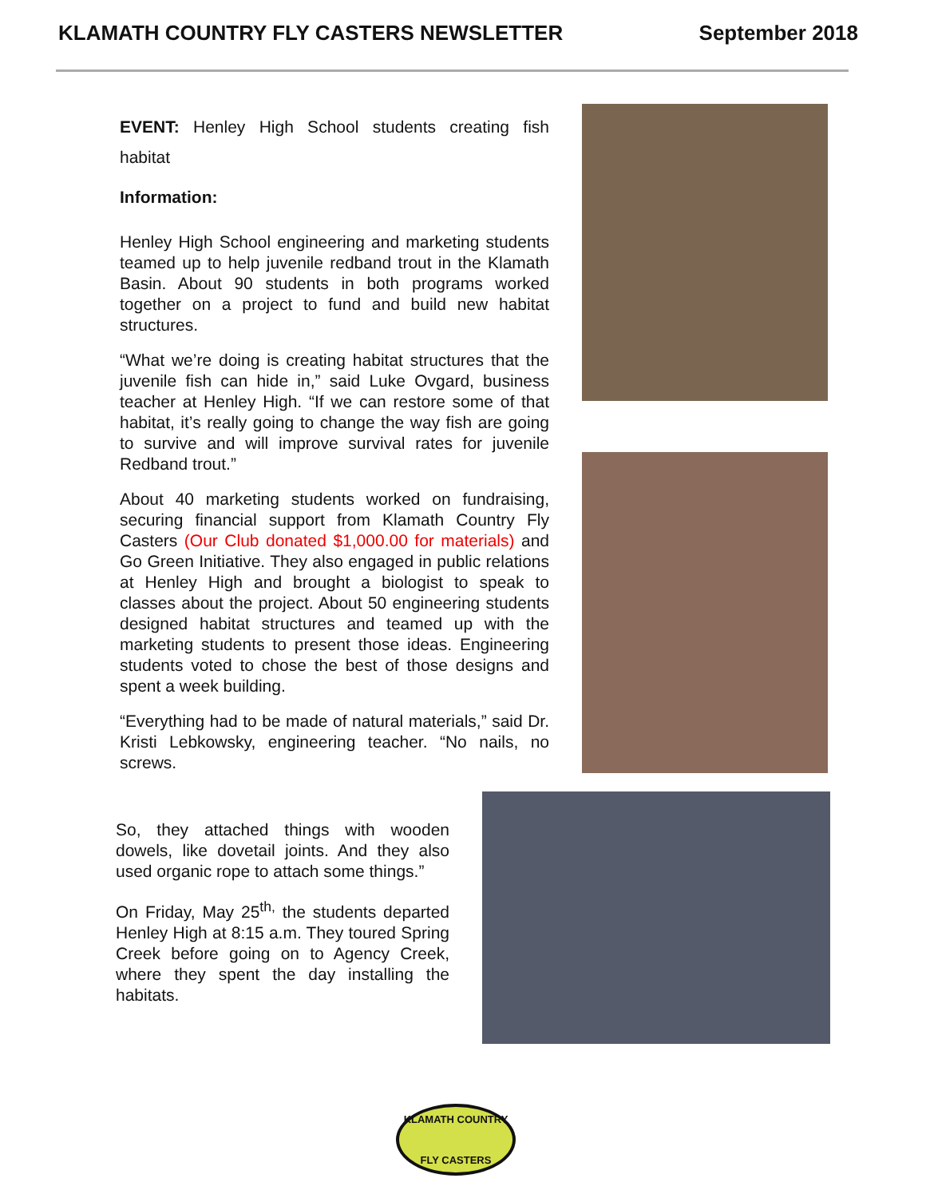KLAMATH COUNTRY FLY CASTERS NEWSLETTER September 2018
EVENT: Henley High School students creating fish habitat
Information:
Henley High School engineering and marketing students teamed up to help juvenile redband trout in the Klamath Basin. About 90 students in both programs worked together on a project to fund and build new habitat structures.
“What we’re doing is creating habitat structures that the juvenile fish can hide in,” said Luke Ovgard, business teacher at Henley High. “If we can restore some of that habitat, it’s really going to change the way fish are going to survive and will improve survival rates for juvenile Redband trout.”
About 40 marketing students worked on fundraising, securing financial support from Klamath Country Fly Casters (Our Club donated $1,000.00 for materials) and Go Green Initiative. They also engaged in public relations at Henley High and brought a biologist to speak to classes about the project. About 50 engineering students designed habitat structures and teamed up with the marketing students to present those ideas. Engineering students voted to chose the best of those designs and spent a week building.
“Everything had to be made of natural materials,” said Dr. Kristi Lebkowsky, engineering teacher. “No nails, no screws.
So, they attached things with wooden dowels, like dovetail joints. And they also used organic rope to attach some things.”
On Friday, May 25<sup>th,</sup> the students departed Henley High at 8:15 a.m. They toured Spring Creek before going on to Agency Creek, where they spent the day installing the habitats.
KLAMATH COUNTRY
FLY CASTERS